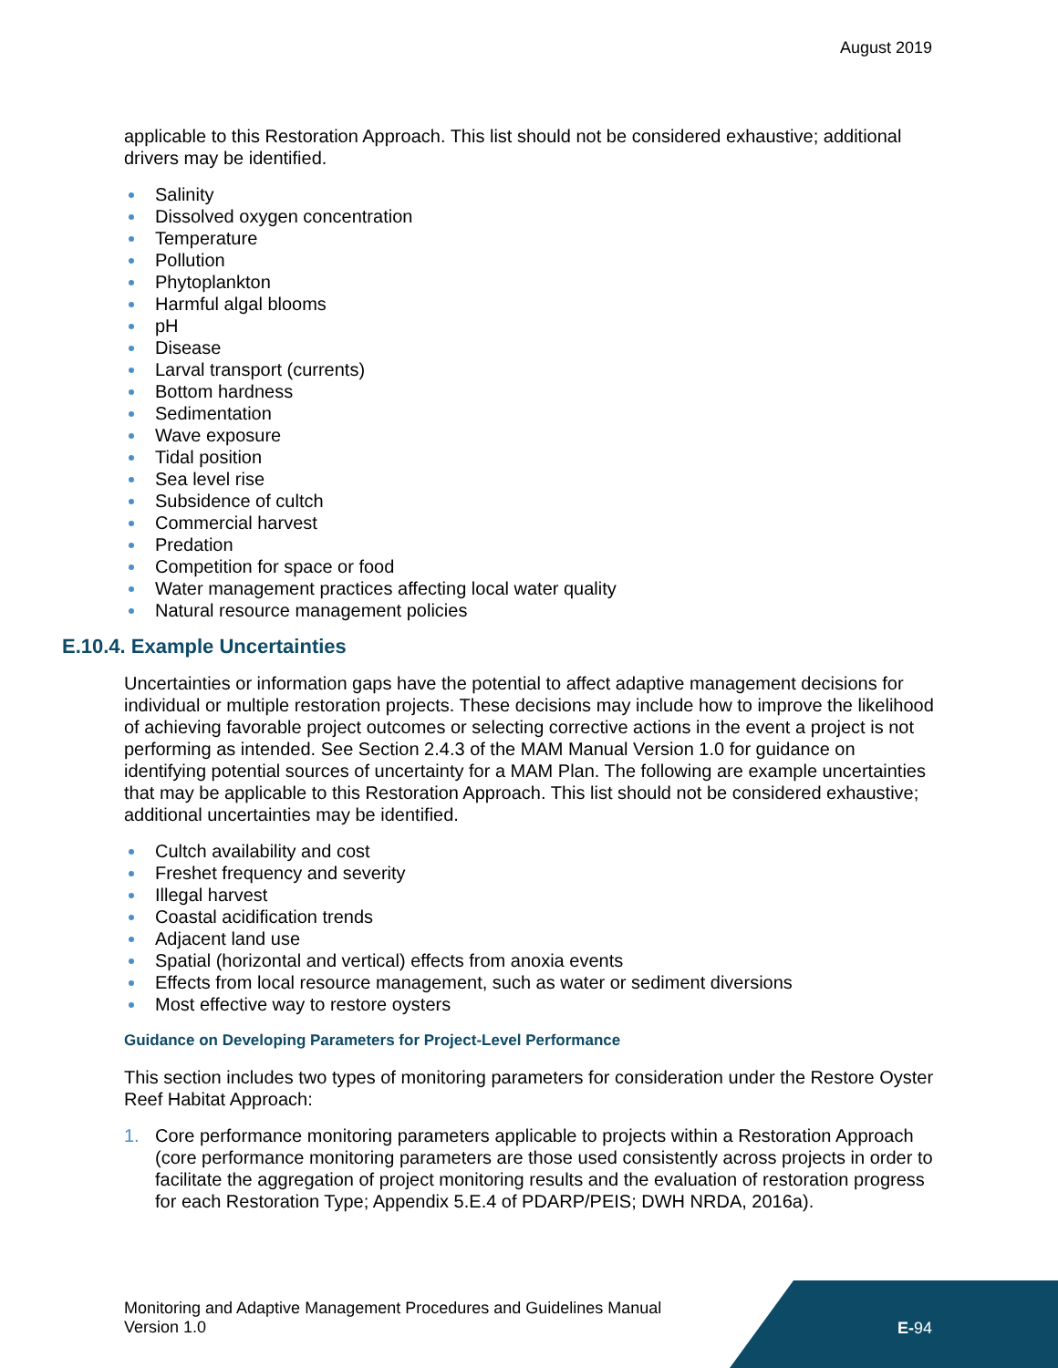August 2019
applicable to this Restoration Approach. This list should not be considered exhaustive; additional drivers may be identified.
Salinity
Dissolved oxygen concentration
Temperature
Pollution
Phytoplankton
Harmful algal blooms
pH
Disease
Larval transport (currents)
Bottom hardness
Sedimentation
Wave exposure
Tidal position
Sea level rise
Subsidence of cultch
Commercial harvest
Predation
Competition for space or food
Water management practices affecting local water quality
Natural resource management policies
E.10.4. Example Uncertainties
Uncertainties or information gaps have the potential to affect adaptive management decisions for individual or multiple restoration projects. These decisions may include how to improve the likelihood of achieving favorable project outcomes or selecting corrective actions in the event a project is not performing as intended. See Section 2.4.3 of the MAM Manual Version 1.0 for guidance on identifying potential sources of uncertainty for a MAM Plan. The following are example uncertainties that may be applicable to this Restoration Approach. This list should not be considered exhaustive; additional uncertainties may be identified.
Cultch availability and cost
Freshet frequency and severity
Illegal harvest
Coastal acidification trends
Adjacent land use
Spatial (horizontal and vertical) effects from anoxia events
Effects from local resource management, such as water or sediment diversions
Most effective way to restore oysters
Guidance on Developing Parameters for Project-Level Performance
This section includes two types of monitoring parameters for consideration under the Restore Oyster Reef Habitat Approach:
1. Core performance monitoring parameters applicable to projects within a Restoration Approach (core performance monitoring parameters are those used consistently across projects in order to facilitate the aggregation of project monitoring results and the evaluation of restoration progress for each Restoration Type; Appendix 5.E.4 of PDARP/PEIS; DWH NRDA, 2016a).
Monitoring and Adaptive Management Procedures and Guidelines Manual
Version 1.0
E-94